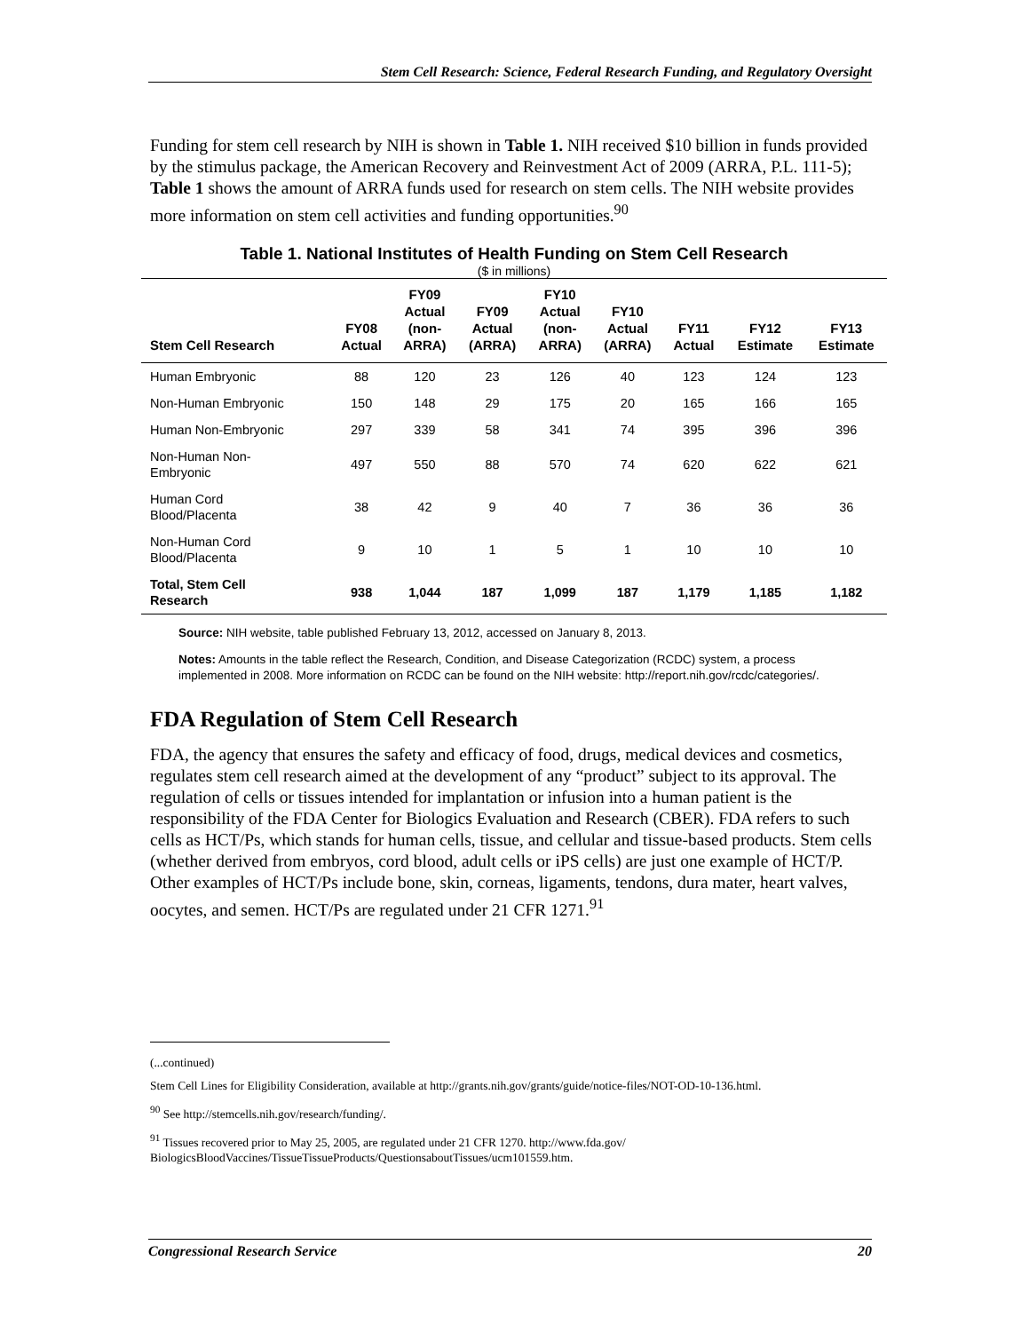Stem Cell Research: Science, Federal Research Funding, and Regulatory Oversight
Funding for stem cell research by NIH is shown in Table 1. NIH received $10 billion in funds provided by the stimulus package, the American Recovery and Reinvestment Act of 2009 (ARRA, P.L. 111-5); Table 1 shows the amount of ARRA funds used for research on stem cells. The NIH website provides more information on stem cell activities and funding opportunities.<sup>90</sup>
Table 1. National Institutes of Health Funding on Stem Cell Research
($ in millions)
| Stem Cell Research | FY08 Actual | FY09 Actual (non- ARRA) | FY09 Actual (ARRA) | FY10 Actual (non- ARRA) | FY10 Actual (ARRA) | FY11 Actual | FY12 Estimate | FY13 Estimate |
| --- | --- | --- | --- | --- | --- | --- | --- | --- |
| Human Embryonic | 88 | 120 | 23 | 126 | 40 | 123 | 124 | 123 |
| Non-Human Embryonic | 150 | 148 | 29 | 175 | 20 | 165 | 166 | 165 |
| Human Non-Embryonic | 297 | 339 | 58 | 341 | 74 | 395 | 396 | 396 |
| Non-Human Non- Embryonic | 497 | 550 | 88 | 570 | 74 | 620 | 622 | 621 |
| Human Cord Blood/Placenta | 38 | 42 | 9 | 40 | 7 | 36 | 36 | 36 |
| Non-Human Cord Blood/Placenta | 9 | 10 | 1 | 5 | 1 | 10 | 10 | 10 |
| Total, Stem Cell Research | 938 | 1,044 | 187 | 1,099 | 187 | 1,179 | 1,185 | 1,182 |
Source: NIH website, table published February 13, 2012, accessed on January 8, 2013.
Notes: Amounts in the table reflect the Research, Condition, and Disease Categorization (RCDC) system, a process implemented in 2008. More information on RCDC can be found on the NIH website: http://report.nih.gov/rcdc/categories/.
FDA Regulation of Stem Cell Research
FDA, the agency that ensures the safety and efficacy of food, drugs, medical devices and cosmetics, regulates stem cell research aimed at the development of any “product” subject to its approval. The regulation of cells or tissues intended for implantation or infusion into a human patient is the responsibility of the FDA Center for Biologics Evaluation and Research (CBER). FDA refers to such cells as HCT/Ps, which stands for human cells, tissue, and cellular and tissue-based products. Stem cells (whether derived from embryos, cord blood, adult cells or iPS cells) are just one example of HCT/P. Other examples of HCT/Ps include bone, skin, corneas, ligaments, tendons, dura mater, heart valves, oocytes, and semen. HCT/Ps are regulated under 21 CFR 1271.<sup>91</sup>
(...continued)
Stem Cell Lines for Eligibility Consideration, available at http://grants.nih.gov/grants/guide/notice-files/NOT-OD-10-136.html.
<sup>90</sup> See http://stemcells.nih.gov/research/funding/.
<sup>91</sup> Tissues recovered prior to May 25, 2005, are regulated under 21 CFR 1270. http://www.fda.gov/ BiologicsBloodVaccines/TissueTissueProducts/QuestionsaboutTissues/ucm101559.htm.
Congressional Research Service 20